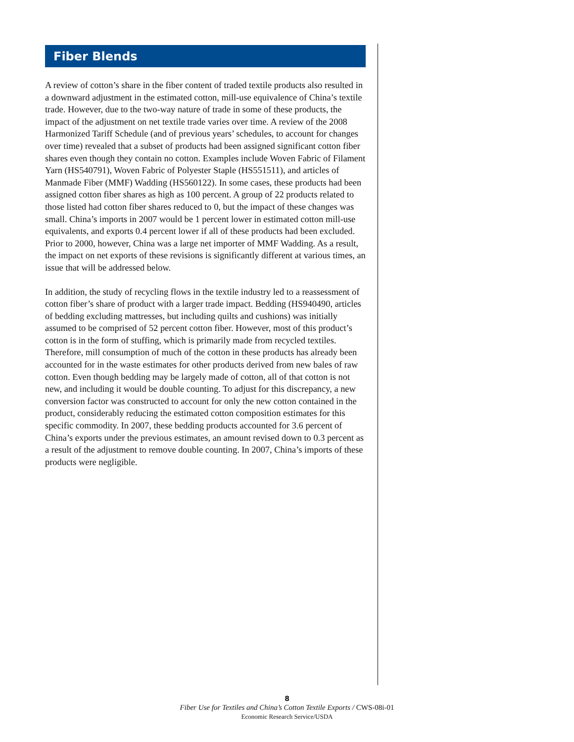Fiber Blends
A review of cotton’s share in the fiber content of traded textile products also resulted in a downward adjustment in the estimated cotton, mill-use equivalence of China’s textile trade. However, due to the two-way nature of trade in some of these products, the impact of the adjustment on net textile trade varies over time. A review of the 2008 Harmonized Tariff Schedule (and of previous years’ schedules, to account for changes over time) revealed that a subset of products had been assigned significant cotton fiber shares even though they contain no cotton. Examples include Woven Fabric of Filament Yarn (HS540791), Woven Fabric of Polyester Staple (HS551511), and articles of Manmade Fiber (MMF) Wadding (HS560122). In some cases, these products had been assigned cotton fiber shares as high as 100 percent. A group of 22 products related to those listed had cotton fiber shares reduced to 0, but the impact of these changes was small. China’s imports in 2007 would be 1 percent lower in estimated cotton mill-use equivalents, and exports 0.4 percent lower if all of these products had been excluded. Prior to 2000, however, China was a large net importer of MMF Wadding. As a result, the impact on net exports of these revisions is significantly different at various times, an issue that will be addressed below.
In addition, the study of recycling flows in the textile industry led to a reassessment of cotton fiber’s share of product with a larger trade impact. Bedding (HS940490, articles of bedding excluding mattresses, but including quilts and cushions) was initially assumed to be comprised of 52 percent cotton fiber. However, most of this product’s cotton is in the form of stuffing, which is primarily made from recycled textiles. Therefore, mill consumption of much of the cotton in these products has already been accounted for in the waste estimates for other products derived from new bales of raw cotton. Even though bedding may be largely made of cotton, all of that cotton is not new, and including it would be double counting. To adjust for this discrepancy, a new conversion factor was constructed to account for only the new cotton contained in the product, considerably reducing the estimated cotton composition estimates for this specific commodity. In 2007, these bedding products accounted for 3.6 percent of China’s exports under the previous estimates, an amount revised down to 0.3 percent as a result of the adjustment to remove double counting. In 2007, China’s imports of these products were negligible.
8
Fiber Use for Textiles and China’s Cotton Textile Exports / CWS-08i-01
Economic Research Service/USDA